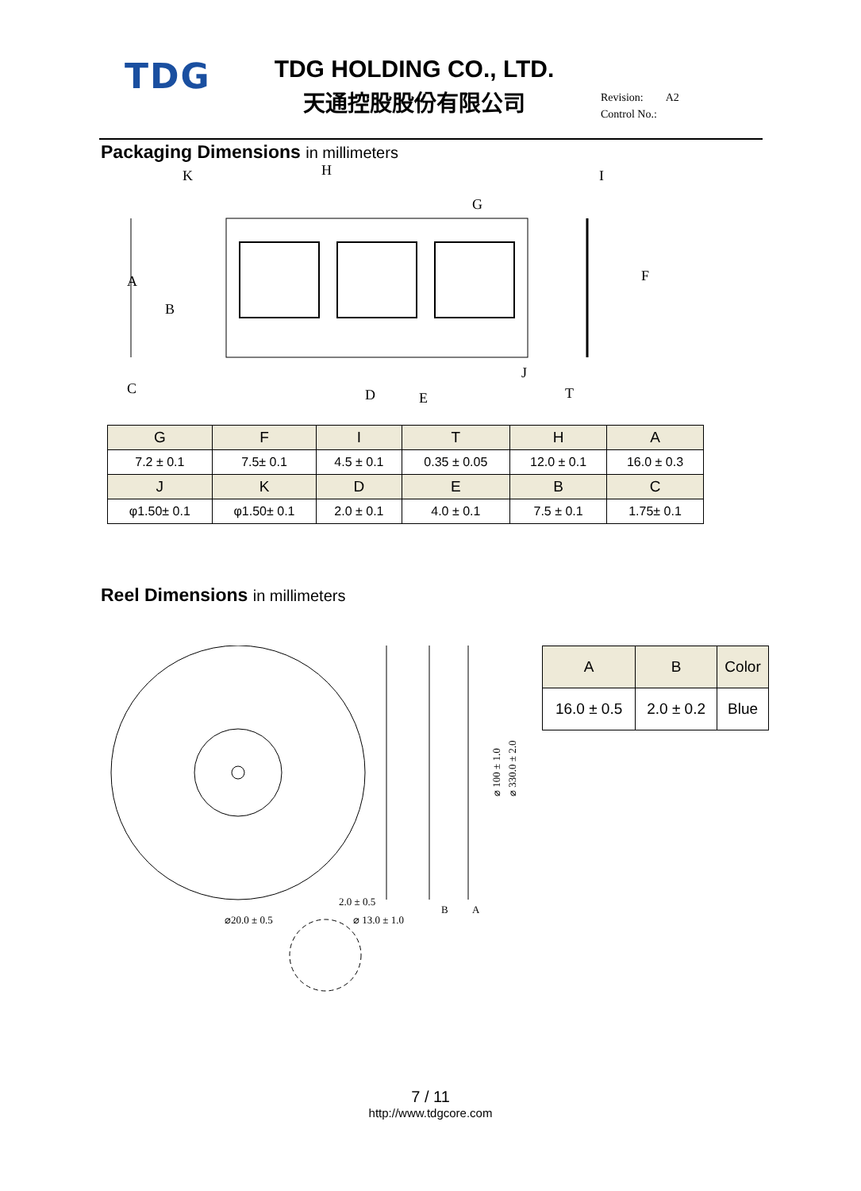TDG
TDG HOLDING CO., LTD.
天通控股股份有限公司
Revision: A2
Control No.:
Packaging Dimensions in millimeters
K
H
I
G
A
B
F
C
D
E
J
T
| G | F | I | T | H | A |
| --- | --- | --- | --- | --- | --- |
| 7.2 ± 0.1 | 7.5± 0.1 | 4.5 ± 0.1 | 0.35 ± 0.05 | 12.0 ± 0.1 | 16.0 ± 0.3 |
| J | K | D | E | B | C |
| φ1.50± 0.1 | φ1.50± 0.1 | 2.0 ± 0.1 | 4.0 ± 0.1 | 7.5 ± 0.1 | 1.75± 0.1 |
Reel Dimensions in millimeters
2.0 ± 0.5
⌀20.0 ± 0.5
⌀ 13.0 ± 1.0
B
A
⌀ 100 ± 1.0
⌀ 330.0 ± 2.0
| A | B | Color |
| --- | --- | --- |
| 16.0 ± 0.5 | 2.0 ± 0.2 | Blue |
7 / 11
http://www.tdgcore.com